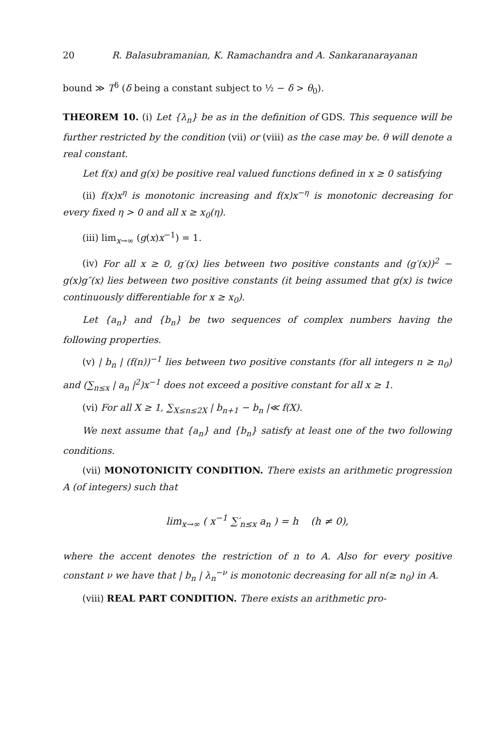20 R. Balasubramanian, K. Ramachandra and A. Sankaranarayanan
bound ≫ T<sup>δ</sup> (δ being a constant subject to ½ − δ > θ<sub>0</sub>).
THEOREM 10. (i) Let {λ<sub>n</sub>} be as in the definition of GDS. This sequence will be further restricted by the condition (vii) or (viii) as the case may be. θ will denote a real constant.
Let f(x) and g(x) be positive real valued functions defined in x ≥ 0 satisfying
(ii) f(x)x<sup>η</sup> is monotonic increasing and f(x)x<sup>−η</sup> is monotonic decreasing for every fixed η > 0 and all x ≥ x<sub>0</sub>(η).
(iii) lim<sub>x→∞</sub> (g(x)x<sup>−1</sup>) = 1.
(iv) For all x ≥ 0, g′(x) lies between two positive constants and (g′(x))<sup>2</sup> − g(x)g″(x) lies between two positive constants (it being assumed that g(x) is twice continuously differentiable for x ≥ x<sub>0</sub>).
Let {a<sub>n</sub>} and {b<sub>n</sub>} be two sequences of complex numbers having the following properties.
(v) | b<sub>n</sub> | (f(n))<sup>−1</sup> lies between two positive constants (for all integers n ≥ n<sub>0</sub>) and (∑<sub>n≤x</sub> | a<sub>n</sub> |<sup>2</sup>)x<sup>−1</sup> does not exceed a positive constant for all x ≥ 1.
(vi) For all X ≥ 1, ∑<sub>X≤n≤2X</sub> | b<sub>n+1</sub> − b<sub>n</sub> |≪ f(X).
We next assume that {a<sub>n</sub>} and {b<sub>n</sub>} satisfy at least one of the two following conditions.
(vii) MONOTONICITY CONDITION. There exists an arithmetic progression A (of integers) such that
lim<sub>x→∞</sub> ( x<sup>−1</sup> ∑′<sub>n≤x</sub> a<sub>n</sub> ) = h (h ≠ 0),
where the accent denotes the restriction of n to A. Also for every positive constant ν we have that | b<sub>n</sub> | λ<sub>n</sub><sup>−ν</sup> is monotonic decreasing for all n(≥ n<sub>0</sub>) in A.
(viii) REAL PART CONDITION. There exists an arithmetic pro-